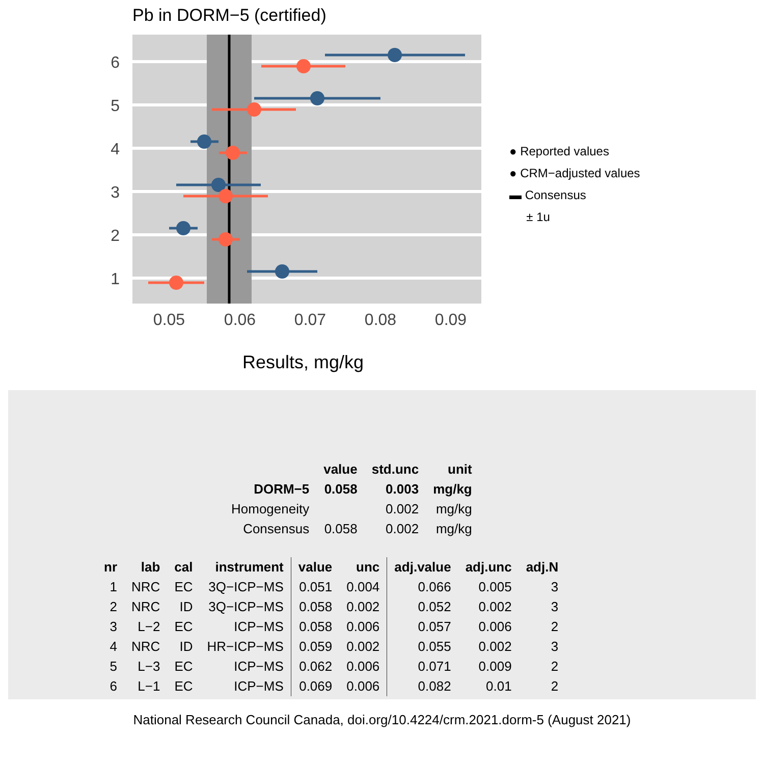Pb in DORM−5 (certified)
6
5
4
3
2
1
0.05
0.06
0.07
0.08
0.09
● Reported values
● CRM−adjusted values
▬ Consensus
± 1u
Results, mg/kg
| | value | std.unc | unit |
| --- | --- | --- | --- |
| DORM−5 | 0.058 | 0.003 | mg/kg |
| Homogeneity | | 0.002 | mg/kg |
| Consensus | 0.058 | 0.002 | mg/kg |
| nr | lab | cal | instrument | value | unc | adj.value | adj.unc | adj.N |
| --- | --- | --- | --- | --- | --- | --- | --- | --- |
| 1 | NRC | EC | 3Q−ICP−MS | 0.051 | 0.004 | 0.066 | 0.005 | 3 |
| 2 | NRC | ID | 3Q−ICP−MS | 0.058 | 0.002 | 0.052 | 0.002 | 3 |
| 3 | L−2 | EC | ICP−MS | 0.058 | 0.006 | 0.057 | 0.006 | 2 |
| 4 | NRC | ID | HR−ICP−MS | 0.059 | 0.002 | 0.055 | 0.002 | 3 |
| 5 | L−3 | EC | ICP−MS | 0.062 | 0.006 | 0.071 | 0.009 | 2 |
| 6 | L−1 | EC | ICP−MS | 0.069 | 0.006 | 0.082 | 0.01 | 2 |
National Research Council Canada, doi.org/10.4224/crm.2021.dorm-5 (August 2021)